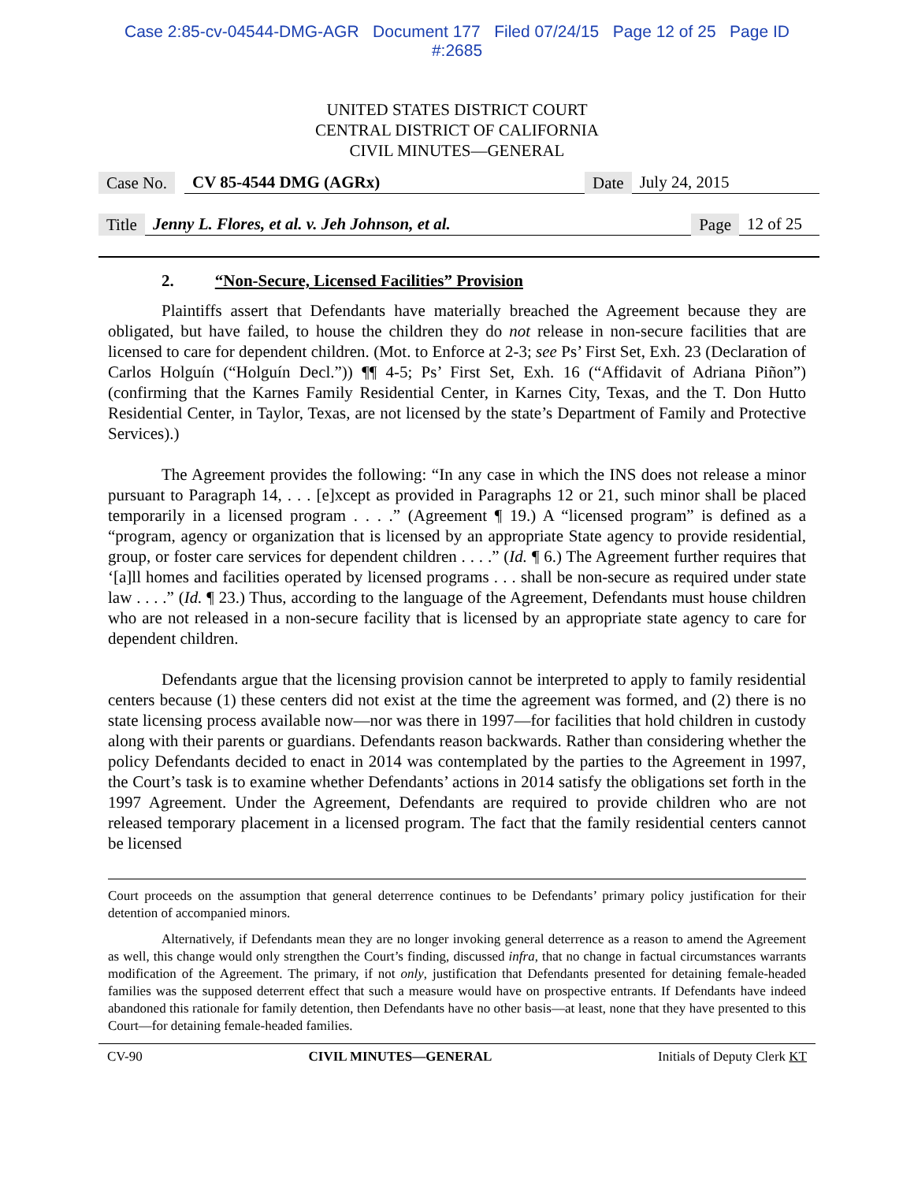Case 2:85-cv-04544-DMG-AGR Document 177 Filed 07/24/15 Page 12 of 25 Page ID
#:2685
UNITED STATES DISTRICT COURT
CENTRAL DISTRICT OF CALIFORNIA
CIVIL MINUTES—GENERAL
Case No. CV 85-4544 DMG (AGRx) Date July 24, 2015
Title Jenny L. Flores, et al. v. Jeh Johnson, et al. Page 12 of 25
2. “Non-Secure, Licensed Facilities” Provision
Plaintiffs assert that Defendants have materially breached the Agreement because they are obligated, but have failed, to house the children they do not release in non-secure facilities that are licensed to care for dependent children. (Mot. to Enforce at 2-3; see Ps’ First Set, Exh. 23 (Declaration of Carlos Holguín (“Holguín Decl.”)) ¶¶ 4-5; Ps’ First Set, Exh. 16 (“Affidavit of Adriana Piñon”) (confirming that the Karnes Family Residential Center, in Karnes City, Texas, and the T. Don Hutto Residential Center, in Taylor, Texas, are not licensed by the state’s Department of Family and Protective Services).)
The Agreement provides the following: “In any case in which the INS does not release a minor pursuant to Paragraph 14, . . . [e]xcept as provided in Paragraphs 12 or 21, such minor shall be placed temporarily in a licensed program . . . .” (Agreement ¶ 19.) A “licensed program” is defined as a “program, agency or organization that is licensed by an appropriate State agency to provide residential, group, or foster care services for dependent children . . . .” (Id. ¶ 6.) The Agreement further requires that ‘[a]ll homes and facilities operated by licensed programs . . . shall be non-secure as required under state law . . . .” (Id. ¶ 23.) Thus, according to the language of the Agreement, Defendants must house children who are not released in a non-secure facility that is licensed by an appropriate state agency to care for dependent children.
Defendants argue that the licensing provision cannot be interpreted to apply to family residential centers because (1) these centers did not exist at the time the agreement was formed, and (2) there is no state licensing process available now—nor was there in 1997—for facilities that hold children in custody along with their parents or guardians. Defendants reason backwards. Rather than considering whether the policy Defendants decided to enact in 2014 was contemplated by the parties to the Agreement in 1997, the Court’s task is to examine whether Defendants’ actions in 2014 satisfy the obligations set forth in the 1997 Agreement. Under the Agreement, Defendants are required to provide children who are not released temporary placement in a licensed program. The fact that the family residential centers cannot be licensed
Court proceeds on the assumption that general deterrence continues to be Defendants’ primary policy justification for their detention of accompanied minors.
Alternatively, if Defendants mean they are no longer invoking general deterrence as a reason to amend the Agreement as well, this change would only strengthen the Court’s finding, discussed infra, that no change in factual circumstances warrants modification of the Agreement. The primary, if not only, justification that Defendants presented for detaining female-headed families was the supposed deterrent effect that such a measure would have on prospective entrants. If Defendants have indeed abandoned this rationale for family detention, then Defendants have no other basis—at least, none that they have presented to this Court—for detaining female-headed families.
CV-90 CIVIL MINUTES—GENERAL Initials of Deputy Clerk KT